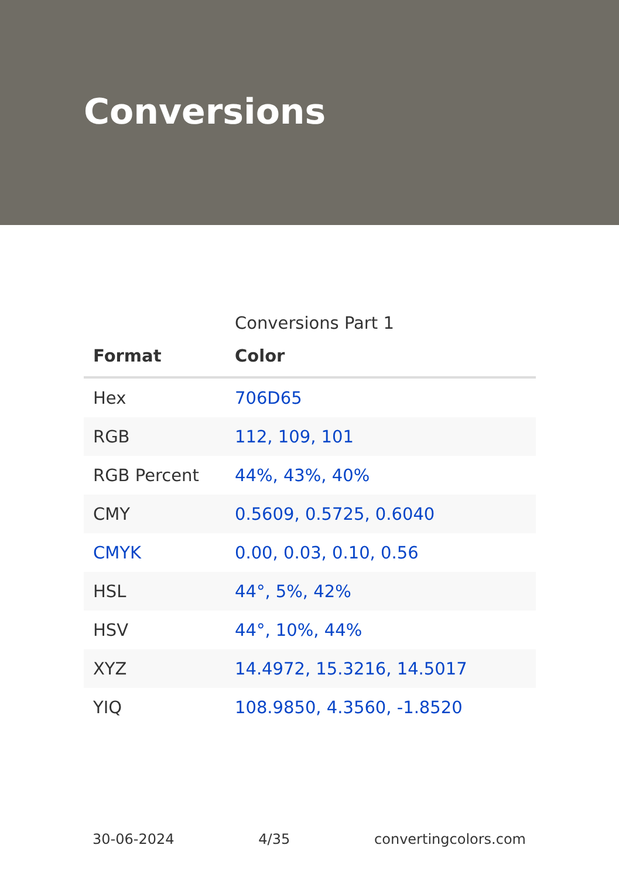Conversions
Conversions Part 1
| Format | Color |
| --- | --- |
| Hex | 706D65 |
| RGB | 112, 109, 101 |
| RGB Percent | 44%, 43%, 40% |
| CMY | 0.5609, 0.5725, 0.6040 |
| CMYK | 0.00, 0.03, 0.10, 0.56 |
| HSL | 44°, 5%, 42% |
| HSV | 44°, 10%, 44% |
| XYZ | 14.4972, 15.3216, 14.5017 |
| YIQ | 108.9850, 4.3560, -1.8520 |
30-06-2024 4/35 convertingcolors.com